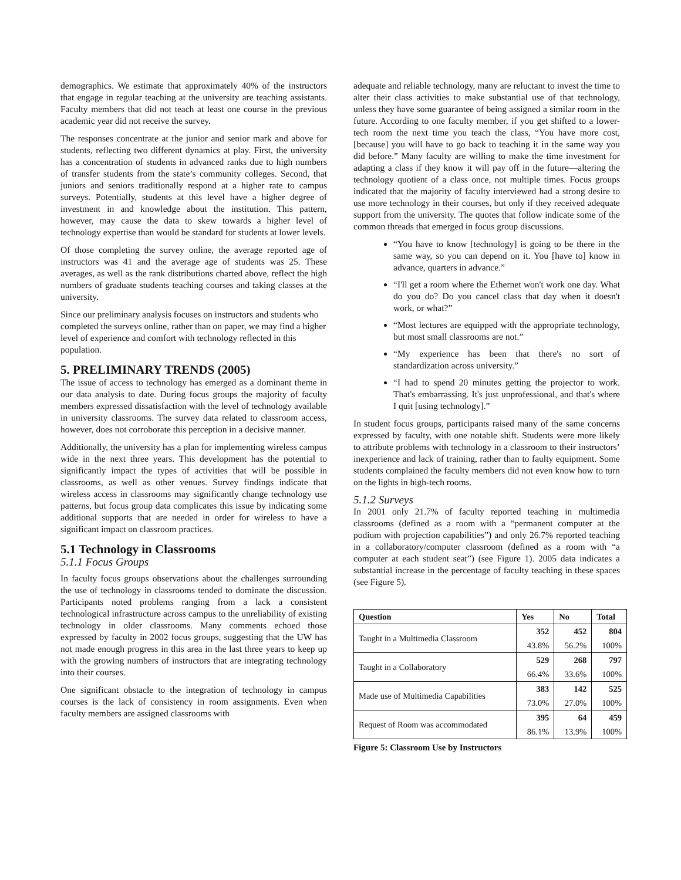demographics. We estimate that approximately 40% of the instructors that engage in regular teaching at the university are teaching assistants. Faculty members that did not teach at least one course in the previous academic year did not receive the survey.
The responses concentrate at the junior and senior mark and above for students, reflecting two different dynamics at play. First, the university has a concentration of students in advanced ranks due to high numbers of transfer students from the state’s community colleges. Second, that juniors and seniors traditionally respond at a higher rate to campus surveys. Potentially, students at this level have a higher degree of investment in and knowledge about the institution. This pattern, however, may cause the data to skew towards a higher level of technology expertise than would be standard for students at lower levels.
Of those completing the survey online, the average reported age of instructors was 41 and the average age of students was 25. These averages, as well as the rank distributions charted above, reflect the high numbers of graduate students teaching courses and taking classes at the university.
Since our preliminary analysis focuses on instructors and students who completed the surveys online, rather than on paper, we may find a higher level of experience and comfort with technology reflected in this population.
5. PRELIMINARY TRENDS (2005)
The issue of access to technology has emerged as a dominant theme in our data analysis to date. During focus groups the majority of faculty members expressed dissatisfaction with the level of technology available in university classrooms. The survey data related to classroom access, however, does not corroborate this perception in a decisive manner.
Additionally, the university has a plan for implementing wireless campus wide in the next three years. This development has the potential to significantly impact the types of activities that will be possible in classrooms, as well as other venues. Survey findings indicate that wireless access in classrooms may significantly change technology use patterns, but focus group data complicates this issue by indicating some additional supports that are needed in order for wireless to have a significant impact on classroom practices.
5.1 Technology in Classrooms
5.1.1 Focus Groups
In faculty focus groups observations about the challenges surrounding the use of technology in classrooms tended to dominate the discussion. Participants noted problems ranging from a lack a consistent technological infrastructure across campus to the unreliability of existing technology in older classrooms. Many comments echoed those expressed by faculty in 2002 focus groups, suggesting that the UW has not made enough progress in this area in the last three years to keep up with the growing numbers of instructors that are integrating technology into their courses.
One significant obstacle to the integration of technology in campus courses is the lack of consistency in room assignments. Even when faculty members are assigned classrooms with
adequate and reliable technology, many are reluctant to invest the time to alter their class activities to make substantial use of that technology, unless they have some guarantee of being assigned a similar room in the future. According to one faculty member, if you get shifted to a lower-tech room the next time you teach the class, “You have more cost, [because] you will have to go back to teaching it in the same way you did before.” Many faculty are willing to make the time investment for adapting a class if they know it will pay off in the future—altering the technology quotient of a class once, not multiple times. Focus groups indicated that the majority of faculty interviewed had a strong desire to use more technology in their courses, but only if they received adequate support from the university. The quotes that follow indicate some of the common threads that emerged in focus group discussions.
“You have to know [technology] is going to be there in the same way, so you can depend on it. You [have to] know in advance, quarters in advance.”
“I'll get a room where the Ethernet won't work one day. What do you do? Do you cancel class that day when it doesn't work, or what?”
“Most lectures are equipped with the appropriate technology, but most small classrooms are not.”
“My experience has been that there's no sort of standardization across university.”
“I had to spend 20 minutes getting the projector to work. That's embarrassing. It's just unprofessional, and that's where I quit [using technology].”
In student focus groups, participants raised many of the same concerns expressed by faculty, with one notable shift. Students were more likely to attribute problems with technology in a classroom to their instructors’ inexperience and lack of training, rather than to faulty equipment. Some students complained the faculty members did not even know how to turn on the lights in high-tech rooms.
5.1.2 Surveys
In 2001 only 21.7% of faculty reported teaching in multimedia classrooms (defined as a room with a “permanent computer at the podium with projection capabilities”) and only 26.7% reported teaching in a collaboratory/computer classroom (defined as a room with “a computer at each student seat”) (see Figure 1). 2005 data indicates a substantial increase in the percentage of faculty teaching in these spaces (see Figure 5).
| Question | Yes | No | Total |
| --- | --- | --- | --- |
| Taught in a Multimedia Classroom | 352 | 452 | 804 |
| | 43.8% | 56.2% | 100% |
| Taught in a Collaboratory | 529 | 268 | 797 |
| | 66.4% | 33.6% | 100% |
| Made use of Multimedia Capabilities | 383 | 142 | 525 |
| | 73.0% | 27.0% | 100% |
| Request of Room was accommodated | 395 | 64 | 459 |
| | 86.1% | 13.9% | 100% |
Figure 5: Classroom Use by Instructors